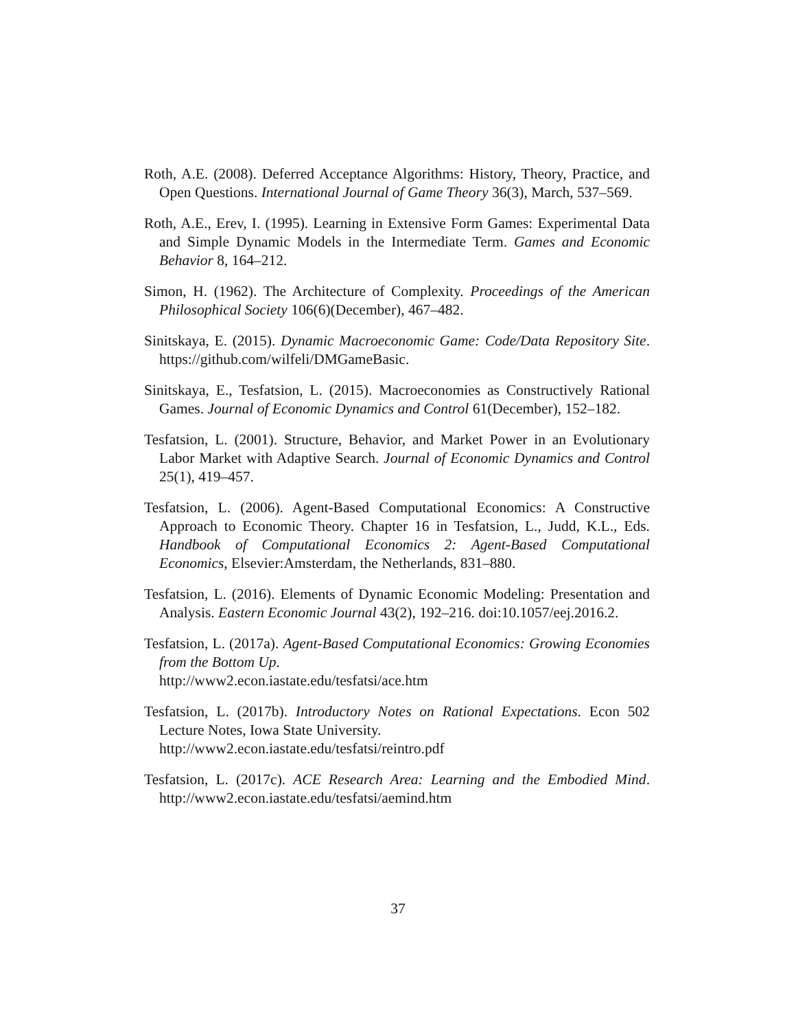Roth, A.E. (2008). Deferred Acceptance Algorithms: History, Theory, Practice, and Open Questions. International Journal of Game Theory 36(3), March, 537–569.
Roth, A.E., Erev, I. (1995). Learning in Extensive Form Games: Experimental Data and Simple Dynamic Models in the Intermediate Term. Games and Economic Behavior 8, 164–212.
Simon, H. (1962). The Architecture of Complexity. Proceedings of the American Philosophical Society 106(6)(December), 467–482.
Sinitskaya, E. (2015). Dynamic Macroeconomic Game: Code/Data Repository Site. https://github.com/wilfeli/DMGameBasic.
Sinitskaya, E., Tesfatsion, L. (2015). Macroeconomies as Constructively Rational Games. Journal of Economic Dynamics and Control 61(December), 152–182.
Tesfatsion, L. (2001). Structure, Behavior, and Market Power in an Evolutionary Labor Market with Adaptive Search. Journal of Economic Dynamics and Control 25(1), 419–457.
Tesfatsion, L. (2006). Agent-Based Computational Economics: A Constructive Approach to Economic Theory. Chapter 16 in Tesfatsion, L., Judd, K.L., Eds. Handbook of Computational Economics 2: Agent-Based Computational Economics, Elsevier:Amsterdam, the Netherlands, 831–880.
Tesfatsion, L. (2016). Elements of Dynamic Economic Modeling: Presentation and Analysis. Eastern Economic Journal 43(2), 192–216. doi:10.1057/eej.2016.2.
Tesfatsion, L. (2017a). Agent-Based Computational Economics: Growing Economies from the Bottom Up.
http://www2.econ.iastate.edu/tesfatsi/ace.htm
Tesfatsion, L. (2017b). Introductory Notes on Rational Expectations. Econ 502 Lecture Notes, Iowa State University.
http://www2.econ.iastate.edu/tesfatsi/reintro.pdf
Tesfatsion, L. (2017c). ACE Research Area: Learning and the Embodied Mind. http://www2.econ.iastate.edu/tesfatsi/aemind.htm
37